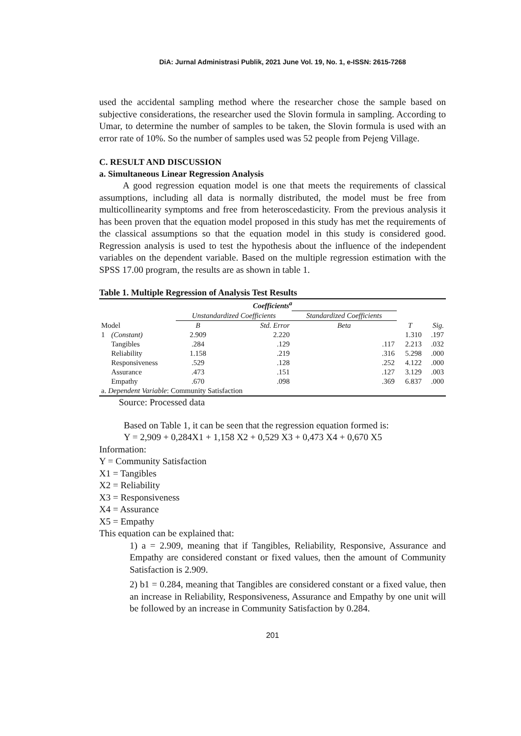DiA: Jurnal Administrasi Publik, 2021 June Vol. 19, No. 1, e-ISSN: 2615-7268
used the accidental sampling method where the researcher chose the sample based on subjective considerations, the researcher used the Slovin formula in sampling. According to Umar, to determine the number of samples to be taken, the Slovin formula is used with an error rate of 10%. So the number of samples used was 52 people from Pejeng Village.
C. RESULT AND DISCUSSION
a. Simultaneous Linear Regression Analysis
A good regression equation model is one that meets the requirements of classical assumptions, including all data is normally distributed, the model must be free from multicollinearity symptoms and free from heteroscedasticity. From the previous analysis it has been proven that the equation model proposed in this study has met the requirements of the classical assumptions so that the equation model in this study is considered good. Regression analysis is used to test the hypothesis about the influence of the independent variables on the dependent variable. Based on the multiple regression estimation with the SPSS 17.00 program, the results are as shown in table 1.
Table 1. Multiple Regression of Analysis Test Results
| Coefficients<sup>a</sup> | | | | | | |
| | | Unstandardized Coefficients | | Standardized Coefficients | | |
| Model | | B | Std. Error | Beta | T | Sig. |
| 1 | (Constant) | 2.909 | 2.220 | | 1.310 | .197 |
| | Tangibles | .284 | .129 | .117 | 2.213 | .032 |
| | Reliability | 1.158 | .219 | .316 | 5.298 | .000 |
| | Responsiveness | .529 | .128 | .252 | 4.122 | .000 |
| | Assurance | .473 | .151 | .127 | 3.129 | .003 |
| | Empathy | .670 | .098 | .369 | 6.837 | .000 |
| a. Dependent Variable : Community Satisfaction | | | | | | |
Source: Processed data
Based on Table 1, it can be seen that the regression equation formed is:
Y = 2,909 + 0,284X1 + 1,158 X2 + 0,529 X3 + 0,473 X4 + 0,670 X5
Information:
Y = Community Satisfaction
X1 = Tangibles
X2 = Reliability
X3 = Responsiveness
X4 = Assurance
X5 = Empathy
This equation can be explained that:
1) a = 2.909, meaning that if Tangibles, Reliability, Responsive, Assurance and Empathy are considered constant or fixed values, then the amount of Community Satisfaction is 2.909.
2) b1 = 0.284, meaning that Tangibles are considered constant or a fixed value, then an increase in Reliability, Responsiveness, Assurance and Empathy by one unit will be followed by an increase in Community Satisfaction by 0.284.
201